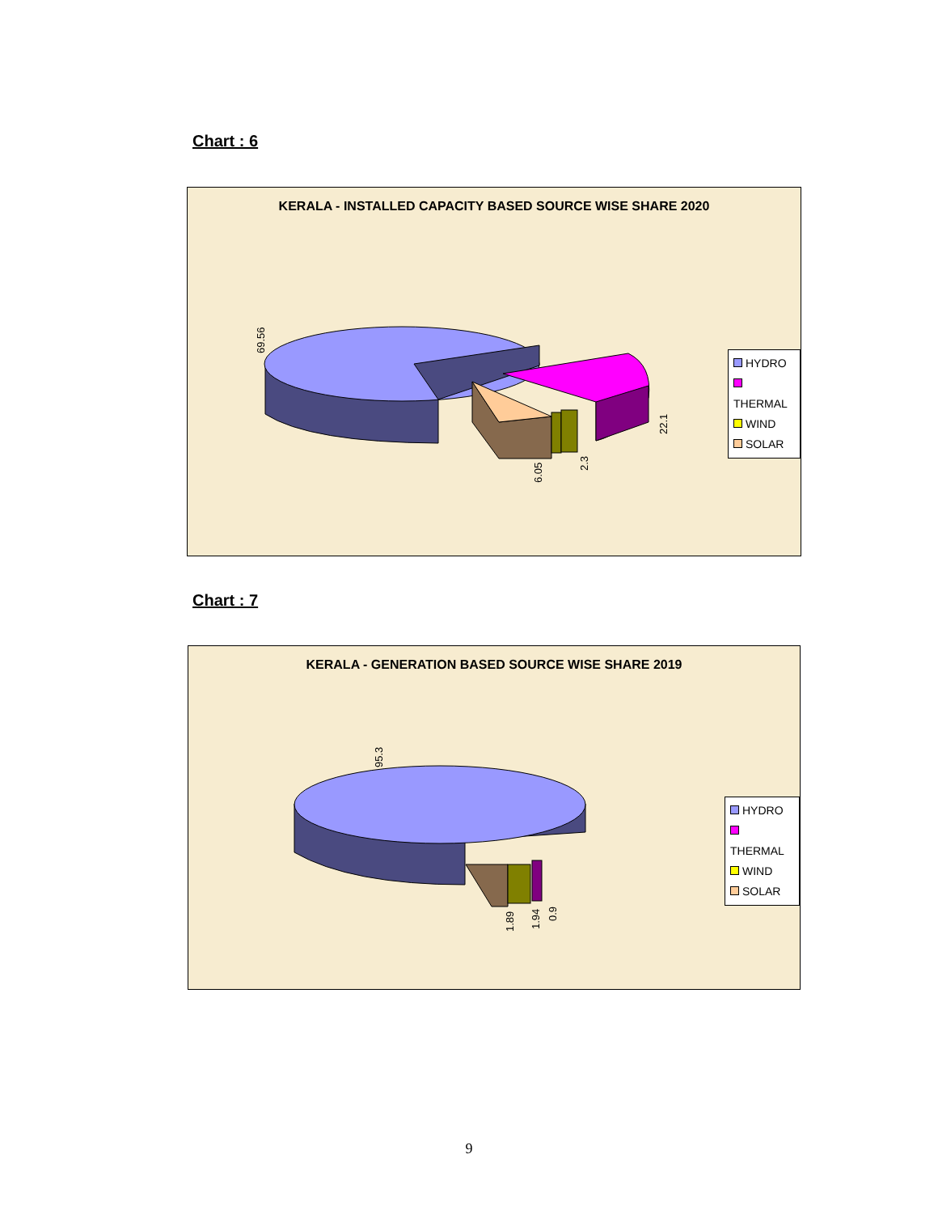Chart : 6
KERALA - INSTALLED CAPACITY BASED SOURCE WISE SHARE 2020
69.56
22.1
6.05
2.3
HYDRO
THERMAL
WIND
SOLAR
Chart : 7
KERALA - GENERATION BASED SOURCE WISE SHARE 2019
95.3
1.89
1.94
0.9
HYDRO
THERMAL
WIND
SOLAR
9